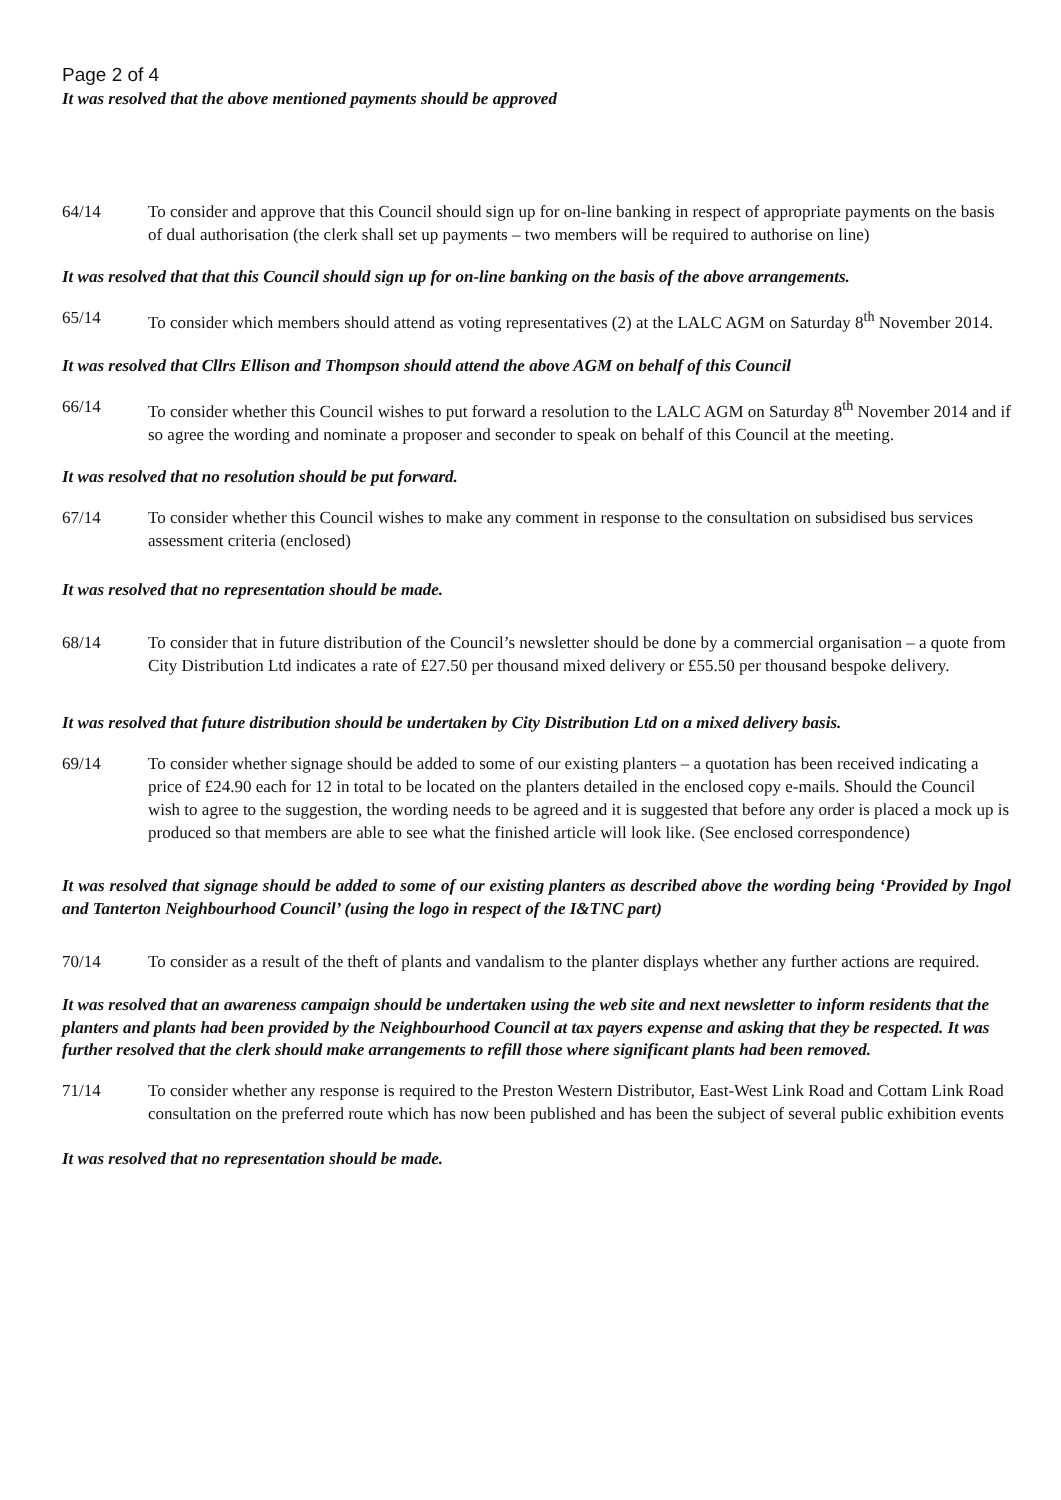Page 2 of 4
It was resolved that the above mentioned payments should be approved
64/14 To consider and approve that this Council should sign up for on-line banking in respect of appropriate payments on the basis of dual authorisation (the clerk shall set up payments – two members will be required to authorise on line)
It was resolved that that this Council should sign up for on-line banking on the basis of the above arrangements.
65/14 To consider which members should attend as voting representatives (2) at the LALC AGM on Saturday 8<sup>th</sup> November 2014.
It was resolved that Cllrs Ellison and Thompson should attend the above AGM on behalf of this Council
66/14 To consider whether this Council wishes to put forward a resolution to the LALC AGM on Saturday 8<sup>th</sup> November 2014 and if so agree the wording and nominate a proposer and seconder to speak on behalf of this Council at the meeting.
It was resolved that no resolution should be put forward.
67/14 To consider whether this Council wishes to make any comment in response to the consultation on subsidised bus services assessment criteria (enclosed)
It was resolved that no representation should be made.
68/14 To consider that in future distribution of the Council’s newsletter should be done by a commercial organisation – a quote from City Distribution Ltd indicates a rate of £27.50 per thousand mixed delivery or £55.50 per thousand bespoke delivery.
It was resolved that future distribution should be undertaken by City Distribution Ltd on a mixed delivery basis.
69/14 To consider whether signage should be added to some of our existing planters – a quotation has been received indicating a price of £24.90 each for 12 in total to be located on the planters detailed in the enclosed copy e-mails. Should the Council wish to agree to the suggestion, the wording needs to be agreed and it is suggested that before any order is placed a mock up is produced so that members are able to see what the finished article will look like. (See enclosed correspondence)
It was resolved that signage should be added to some of our existing planters as described above the wording being ‘Provided by Ingol and Tanterton Neighbourhood Council’ (using the logo in respect of the I&TNC part)
70/14 To consider as a result of the theft of plants and vandalism to the planter displays whether any further actions are required.
It was resolved that an awareness campaign should be undertaken using the web site and next newsletter to inform residents that the planters and plants had been provided by the Neighbourhood Council at tax payers expense and asking that they be respected. It was further resolved that the clerk should make arrangements to refill those where significant plants had been removed.
71/14 To consider whether any response is required to the Preston Western Distributor, East-West Link Road and Cottam Link Road consultation on the preferred route which has now been published and has been the subject of several public exhibition events
It was resolved that no representation should be made.